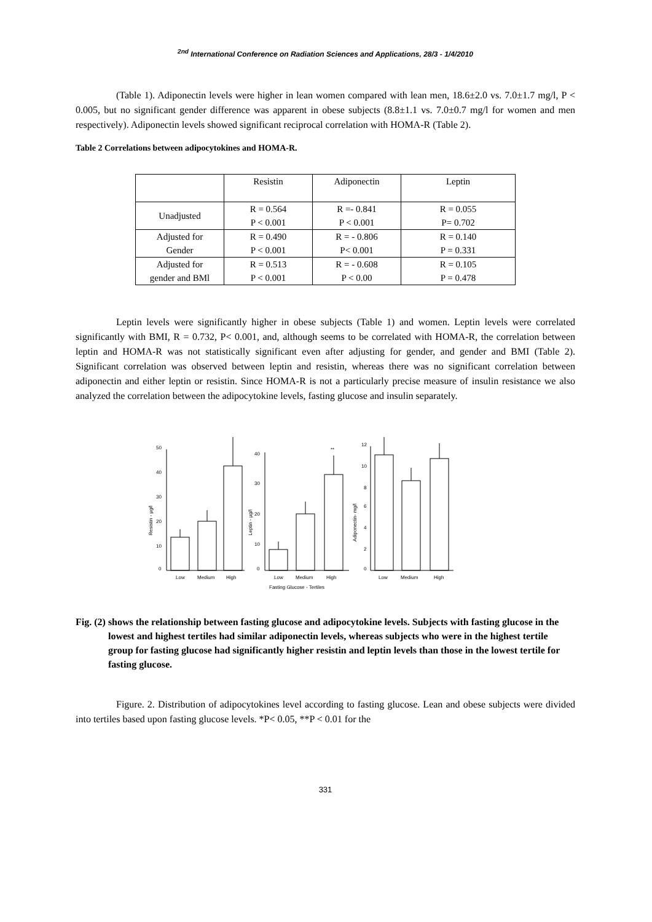<sup>2nd</sup> International Conference on Radiation Sciences and Applications, 28/3 - 1/4/2010
(Table 1). Adiponectin levels were higher in lean women compared with lean men, 18.6±2.0 vs. 7.0±1.7 mg/l, P < 0.005, but no significant gender difference was apparent in obese subjects (8.8±1.1 vs. 7.0±0.7 mg/l for women and men respectively). Adiponectin levels showed significant reciprocal correlation with HOMA-R (Table 2).
Table 2 Correlations between adipocytokines and HOMA-R.
| | Resistin | Adiponectin | Leptin |
| Unadjusted | R = 0.564 P < 0.001 | R =- 0.841 P < 0.001 | R = 0.055 P= 0.702 |
| Adjusted for Gender | R = 0.490 P < 0.001 | R = - 0.806 P< 0.001 | R = 0.140 P = 0.331 |
| Adjusted for gender and BMl | R = 0.513 P < 0.001 | R = - 0.608 P < 0.00 | R = 0.105 P = 0.478 |
Leptin levels were significantly higher in obese subjects (Table 1) and women. Leptin levels were correlated significantly with BMI, R = 0.732, P< 0.001, and, although seems to be correlated with HOMA-R, the correlation between leptin and HOMA-R was not statistically significant even after adjusting for gender, and gender and BMI (Table 2). Significant correlation was observed between leptin and resistin, whereas there was no significant correlation between adiponectin and either leptin or resistin. Since HOMA-R is not a particularly precise measure of insulin resistance we also analyzed the correlation between the adipocytokine levels, fasting glucose and insulin separately.
0
10
20
30
40
50
Low
Medium
High
Resistin - µg/l
0
10
20
30
40
**
Low
Medium
High
Fasting Glucose - Tertiles
Leptin - µg/l
0
2
4
6
8
10
12
Low
Medium
High
Adiponectin- mg/l
Fig. (2) shows the relationship between fasting glucose and adipocytokine levels. Subjects with fasting glucose in the lowest and highest tertiles had similar adiponectin levels, whereas subjects who were in the highest tertile group for fasting glucose had significantly higher resistin and leptin levels than those in the lowest tertile for fasting glucose.
Figure. 2. Distribution of adipocytokines level according to fasting glucose. Lean and obese subjects were divided into tertiles based upon fasting glucose levels. *P< 0.05, **P < 0.01 for the
331